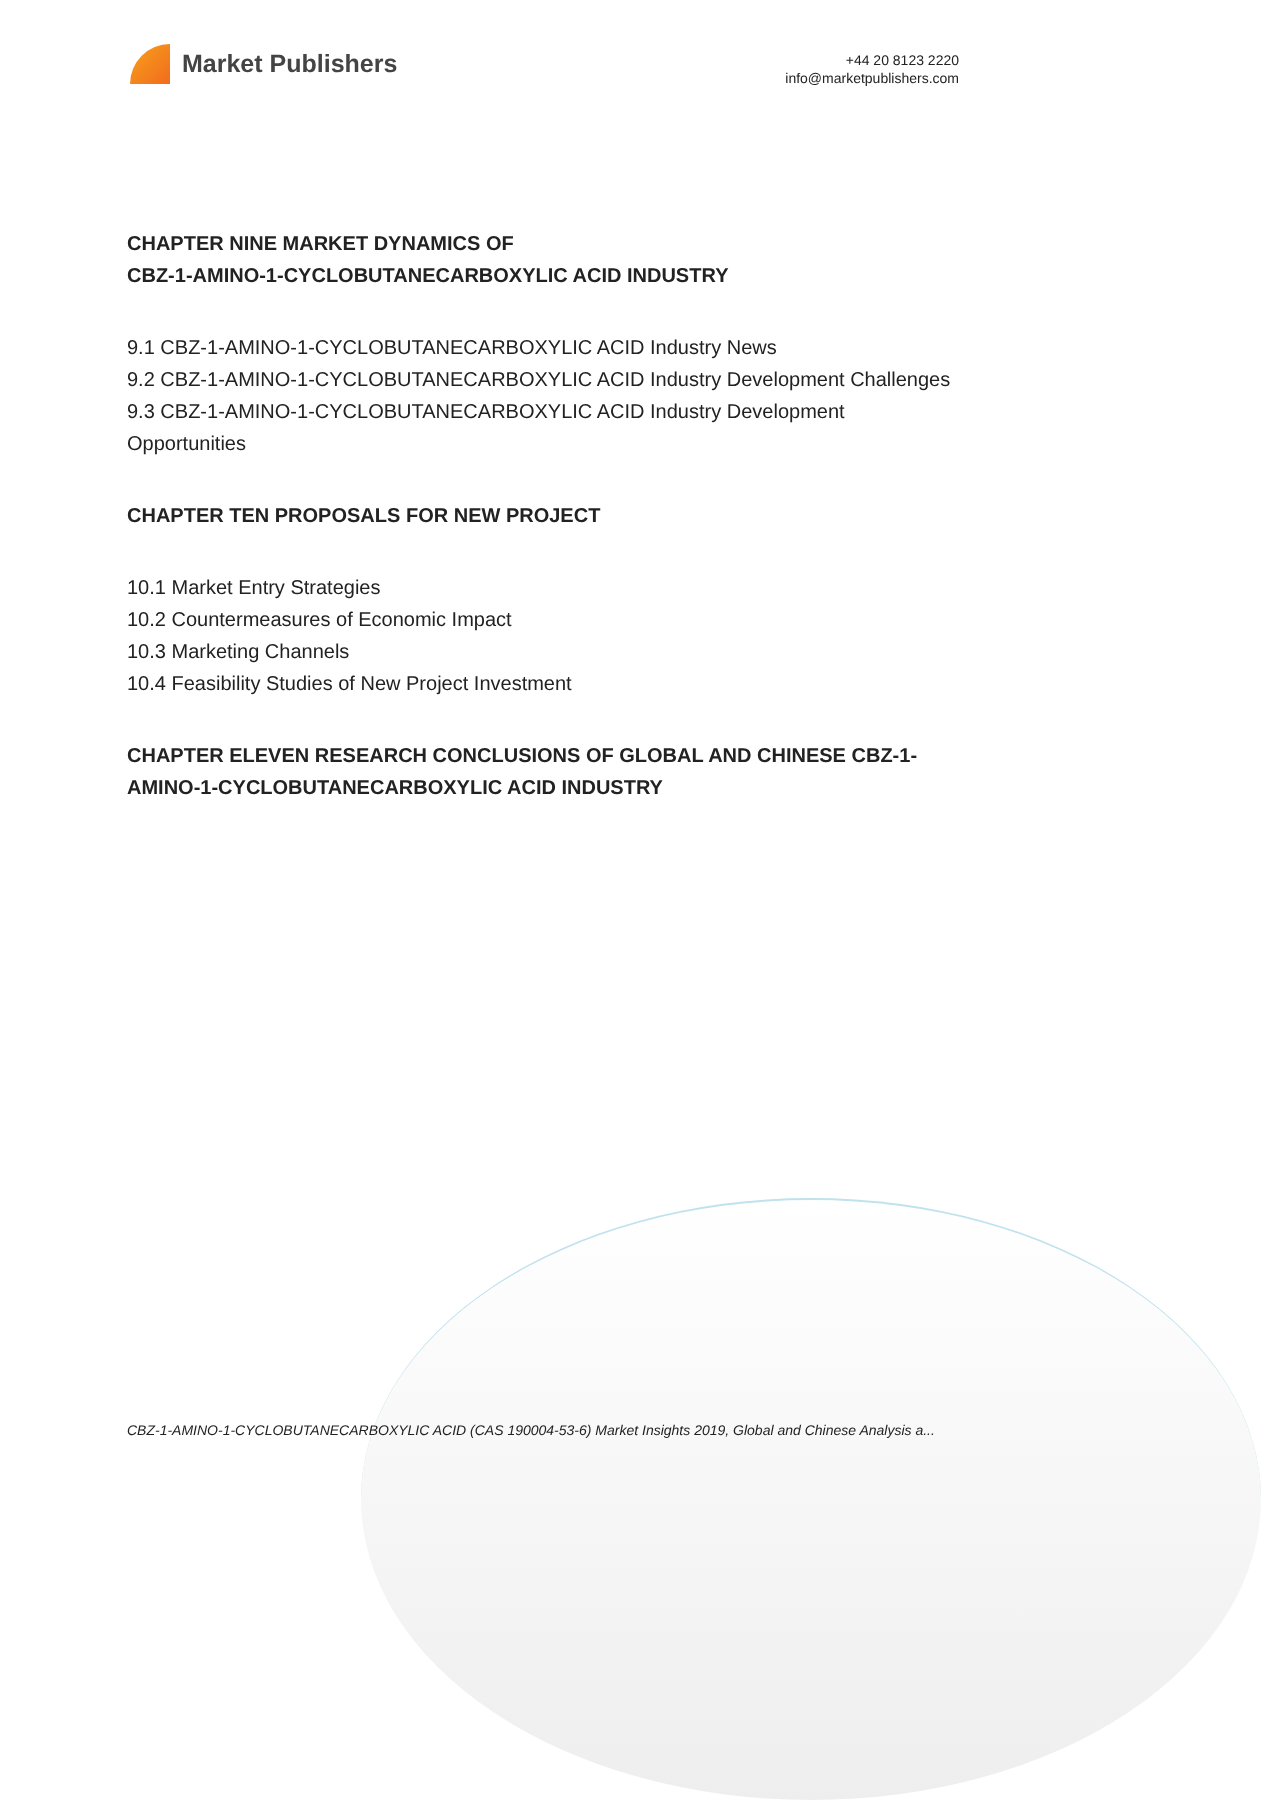Market Publishers
+44 20 8123 2220
info@marketpublishers.com
CHAPTER NINE MARKET DYNAMICS OF
CBZ-1-AMINO-1-CYCLOBUTANECARBOXYLIC ACID INDUSTRY
9.1 CBZ-1-AMINO-1-CYCLOBUTANECARBOXYLIC ACID Industry News
9.2 CBZ-1-AMINO-1-CYCLOBUTANECARBOXYLIC ACID Industry Development Challenges
9.3 CBZ-1-AMINO-1-CYCLOBUTANECARBOXYLIC ACID Industry Development Opportunities
CHAPTER TEN PROPOSALS FOR NEW PROJECT
10.1 Market Entry Strategies
10.2 Countermeasures of Economic Impact
10.3 Marketing Channels
10.4 Feasibility Studies of New Project Investment
CHAPTER ELEVEN RESEARCH CONCLUSIONS OF GLOBAL AND CHINESE CBZ-1-AMINO-1-CYCLOBUTANECARBOXYLIC ACID INDUSTRY
CBZ-1-AMINO-1-CYCLOBUTANECARBOXYLIC ACID (CAS 190004-53-6) Market Insights 2019, Global and Chinese Analysis a...